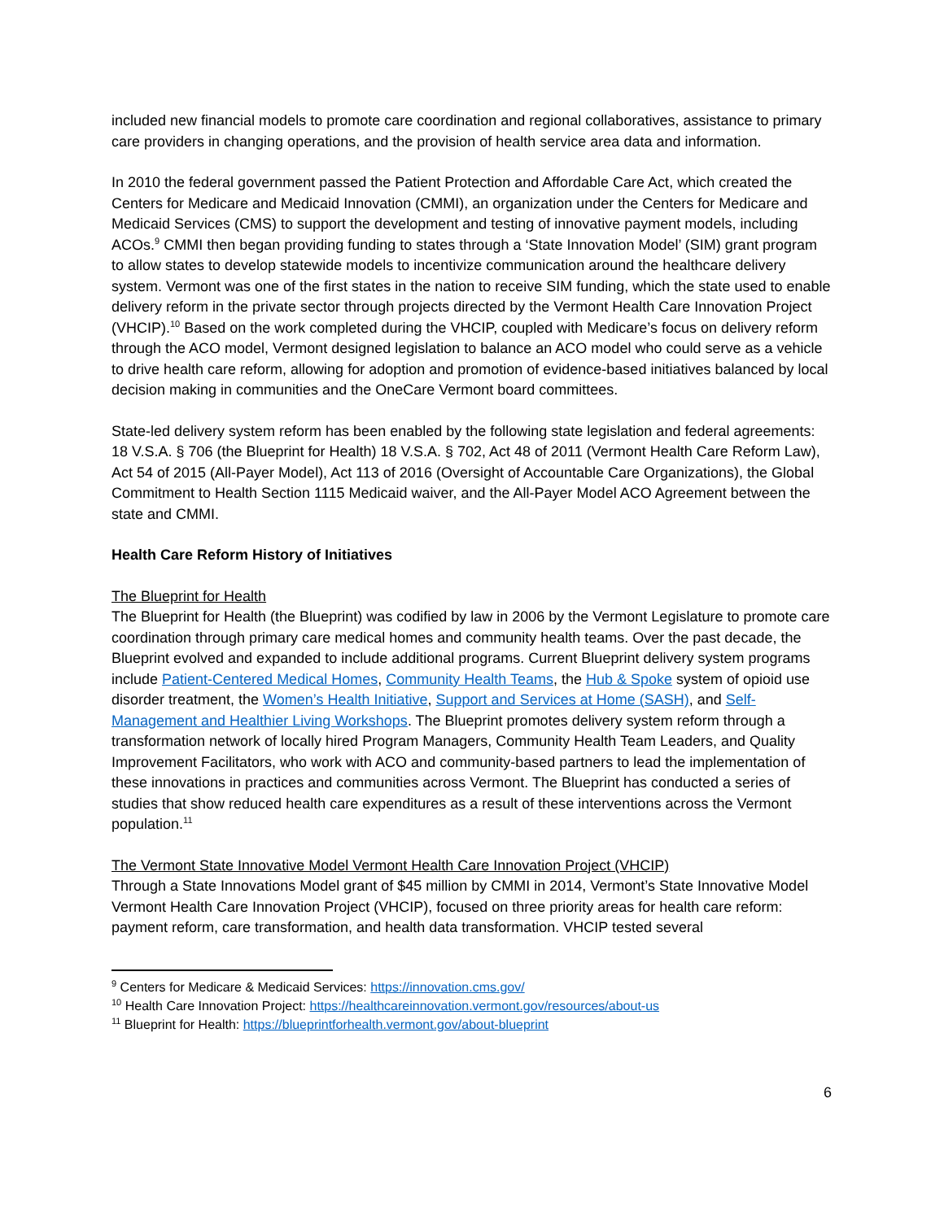included new financial models to promote care coordination and regional collaboratives, assistance to primary care providers in changing operations, and the provision of health service area data and information.
In 2010 the federal government passed the Patient Protection and Affordable Care Act, which created the Centers for Medicare and Medicaid Innovation (CMMI), an organization under the Centers for Medicare and Medicaid Services (CMS) to support the development and testing of innovative payment models, including ACOs.<sup>9</sup> CMMI then began providing funding to states through a ‘State Innovation Model’ (SIM) grant program to allow states to develop statewide models to incentivize communication around the healthcare delivery system. Vermont was one of the first states in the nation to receive SIM funding, which the state used to enable delivery reform in the private sector through projects directed by the Vermont Health Care Innovation Project (VHCIP).<sup>10</sup> Based on the work completed during the VHCIP, coupled with Medicare’s focus on delivery reform through the ACO model, Vermont designed legislation to balance an ACO model who could serve as a vehicle to drive health care reform, allowing for adoption and promotion of evidence-based initiatives balanced by local decision making in communities and the OneCare Vermont board committees.
State-led delivery system reform has been enabled by the following state legislation and federal agreements: 18 V.S.A. § 706 (the Blueprint for Health) 18 V.S.A. § 702, Act 48 of 2011 (Vermont Health Care Reform Law), Act 54 of 2015 (All-Payer Model), Act 113 of 2016 (Oversight of Accountable Care Organizations), the Global Commitment to Health Section 1115 Medicaid waiver, and the All-Payer Model ACO Agreement between the state and CMMI.
Health Care Reform History of Initiatives
The Blueprint for Health
The Blueprint for Health (the Blueprint) was codified by law in 2006 by the Vermont Legislature to promote care coordination through primary care medical homes and community health teams. Over the past decade, the Blueprint evolved and expanded to include additional programs. Current Blueprint delivery system programs include Patient-Centered Medical Homes, Community Health Teams, the Hub & Spoke system of opioid use disorder treatment, the Women’s Health Initiative, Support and Services at Home (SASH), and Self-Management and Healthier Living Workshops. The Blueprint promotes delivery system reform through a transformation network of locally hired Program Managers, Community Health Team Leaders, and Quality Improvement Facilitators, who work with ACO and community-based partners to lead the implementation of these innovations in practices and communities across Vermont. The Blueprint has conducted a series of studies that show reduced health care expenditures as a result of these interventions across the Vermont population.<sup>11</sup>
The Vermont State Innovative Model Vermont Health Care Innovation Project (VHCIP)
Through a State Innovations Model grant of $45 million by CMMI in 2014, Vermont’s State Innovative Model Vermont Health Care Innovation Project (VHCIP), focused on three priority areas for health care reform: payment reform, care transformation, and health data transformation. VHCIP tested several
<sup>9</sup> Centers for Medicare & Medicaid Services: https://innovation.cms.gov/
<sup>10</sup> Health Care Innovation Project: https://healthcareinnovation.vermont.gov/resources/about-us
<sup>11</sup> Blueprint for Health: https://blueprintforhealth.vermont.gov/about-blueprint
6